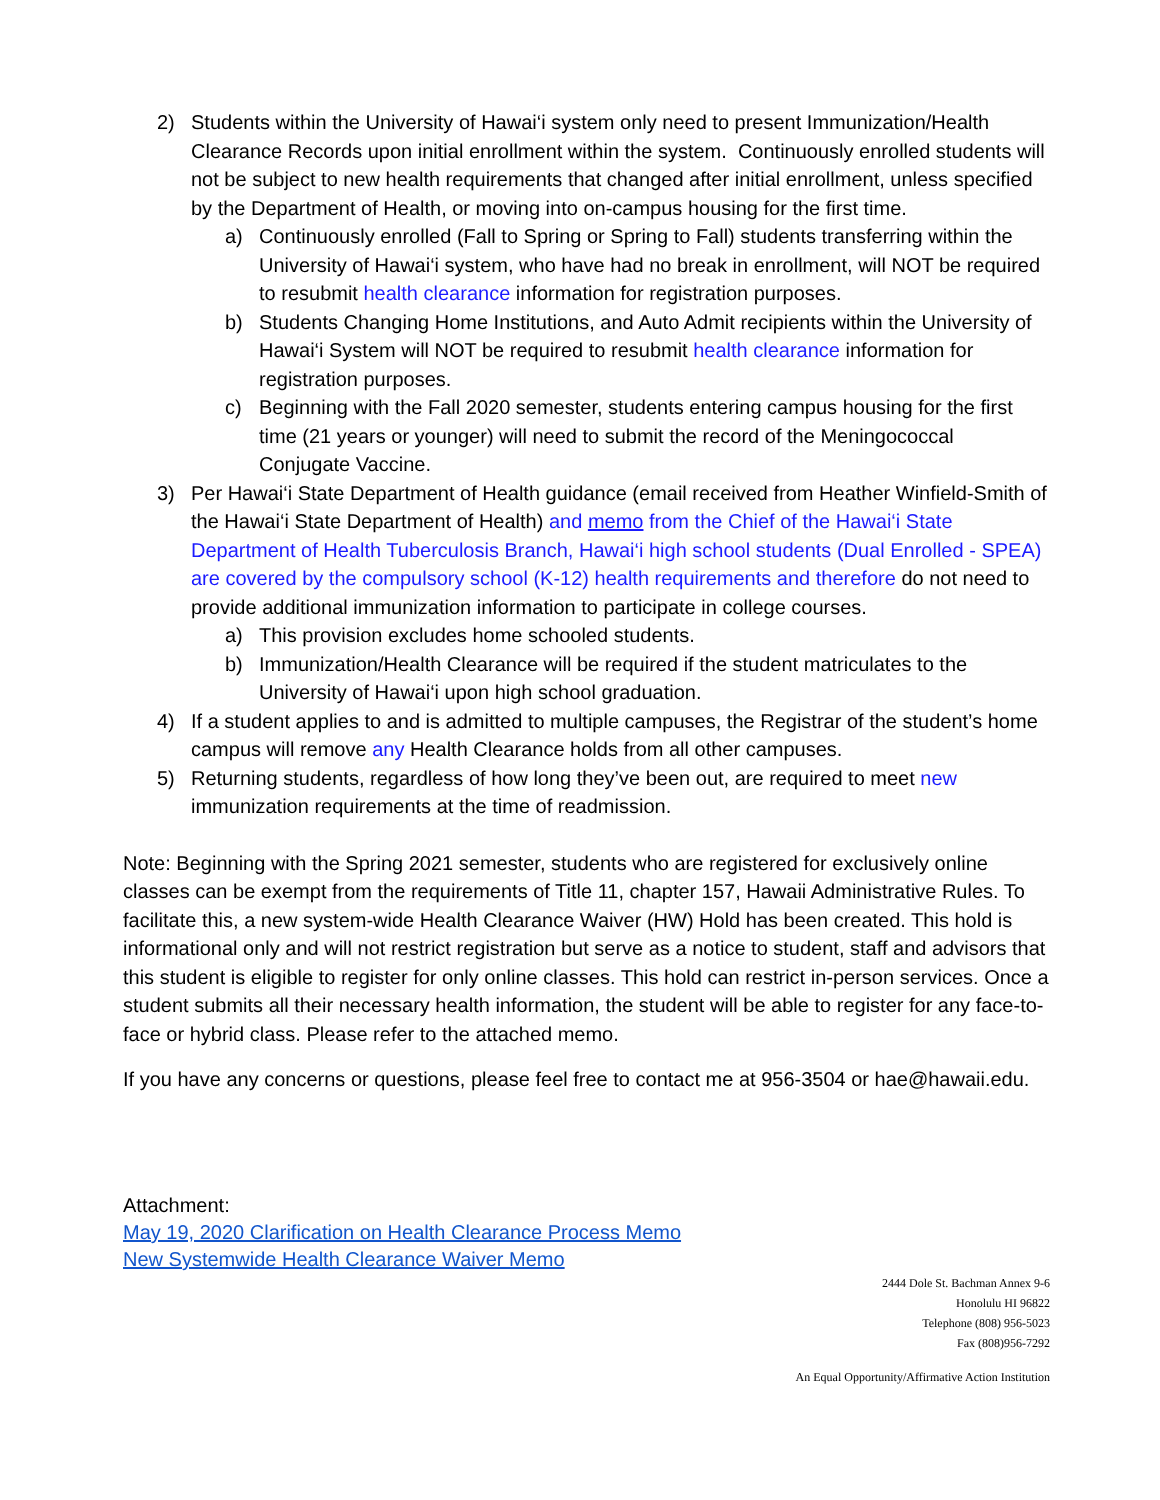2) Students within the University of Hawai‘i system only need to present Immunization/Health Clearance Records upon initial enrollment within the system. Continuously enrolled students will not be subject to new health requirements that changed after initial enrollment, unless specified by the Department of Health, or moving into on-campus housing for the first time.
a) Continuously enrolled (Fall to Spring or Spring to Fall) students transferring within the University of Hawai‘i system, who have had no break in enrollment, will NOT be required to resubmit health clearance information for registration purposes.
b) Students Changing Home Institutions, and Auto Admit recipients within the University of Hawai‘i System will NOT be required to resubmit health clearance information for registration purposes.
c) Beginning with the Fall 2020 semester, students entering campus housing for the first time (21 years or younger) will need to submit the record of the Meningococcal Conjugate Vaccine.
3) Per Hawai‘i State Department of Health guidance (email received from Heather Winfield-Smith of the Hawai‘i State Department of Health) and memo from the Chief of the Hawai‘i State Department of Health Tuberculosis Branch, Hawai‘i high school students (Dual Enrolled - SPEA) are covered by the compulsory school (K-12) health requirements and therefore do not need to provide additional immunization information to participate in college courses.
a) This provision excludes home schooled students.
b) Immunization/Health Clearance will be required if the student matriculates to the University of Hawai‘i upon high school graduation.
4) If a student applies to and is admitted to multiple campuses, the Registrar of the student’s home campus will remove any Health Clearance holds from all other campuses.
5) Returning students, regardless of how long they’ve been out, are required to meet new immunization requirements at the time of readmission.
Note: Beginning with the Spring 2021 semester, students who are registered for exclusively online classes can be exempt from the requirements of Title 11, chapter 157, Hawaii Administrative Rules. To facilitate this, a new system-wide Health Clearance Waiver (HW) Hold has been created. This hold is informational only and will not restrict registration but serve as a notice to student, staff and advisors that this student is eligible to register for only online classes. This hold can restrict in-person services. Once a student submits all their necessary health information, the student will be able to register for any face-to-face or hybrid class. Please refer to the attached memo.
If you have any concerns or questions, please feel free to contact me at 956-3504 or hae@hawaii.edu.
Attachment:
May 19, 2020 Clarification on Health Clearance Process Memo
New Systemwide Health Clearance Waiver Memo
2444 Dole St. Bachman Annex 9-6
Honolulu HI 96822
Telephone (808) 956-5023
Fax (808)956-7292
An Equal Opportunity/Affirmative Action Institution